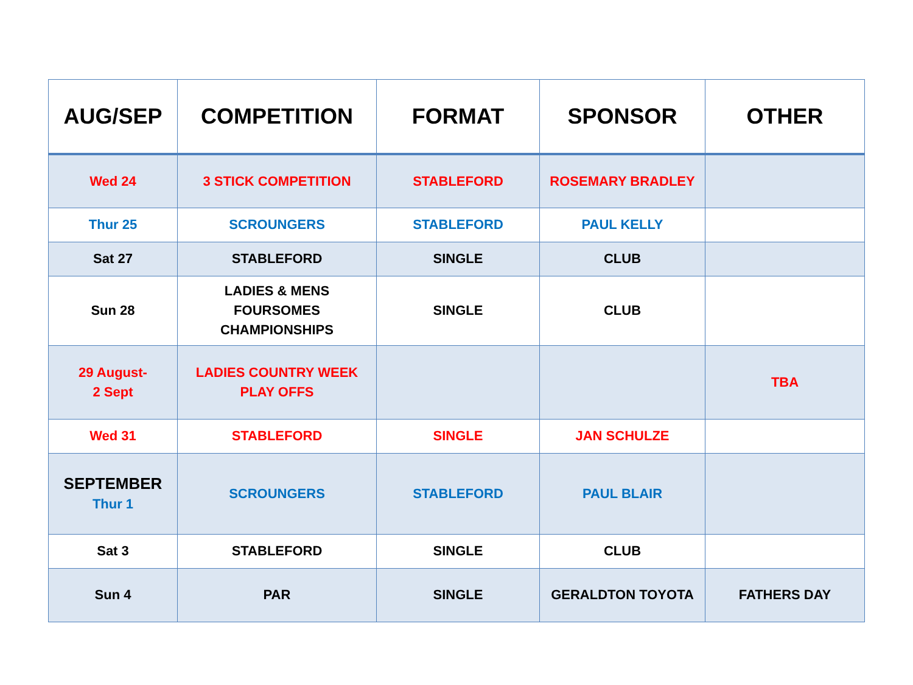| AUG/SEP | COMPETITION | FORMAT | SPONSOR | OTHER |
| --- | --- | --- | --- | --- |
| Wed 24 | 3 STICK COMPETITION | STABLEFORD | ROSEMARY BRADLEY | |
| Thur 25 | SCROUNGERS | STABLEFORD | PAUL KELLY | |
| Sat 27 | STABLEFORD | SINGLE | CLUB | |
| Sun 28 | LADIES & MENS FOURSOMES CHAMPIONSHIPS | SINGLE | CLUB | |
| 29 August- 2 Sept | LADIES COUNTRY WEEK PLAY OFFS | | | TBA |
| Wed 31 | STABLEFORD | SINGLE | JAN SCHULZE | |
| SEPTEMBER Thur 1 | SCROUNGERS | STABLEFORD | PAUL BLAIR | |
| Sat 3 | STABLEFORD | SINGLE | CLUB | |
| Sun 4 | PAR | SINGLE | GERALDTON TOYOTA | FATHERS DAY |